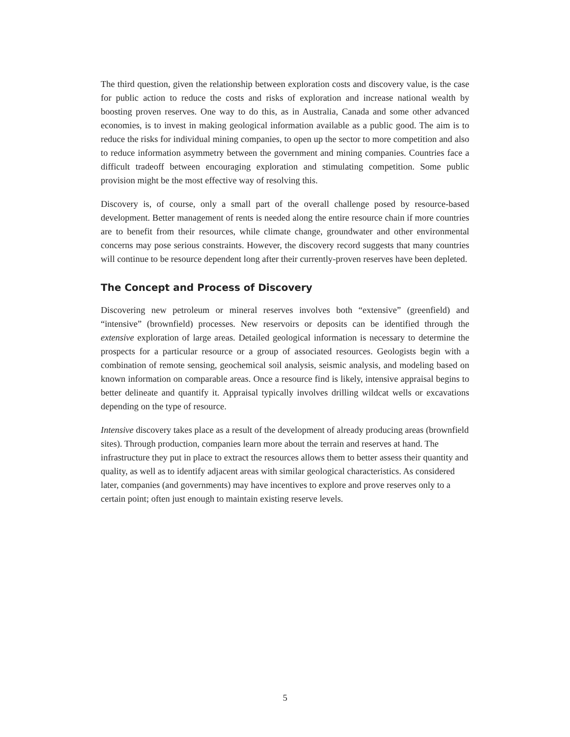The third question, given the relationship between exploration costs and discovery value, is the case for public action to reduce the costs and risks of exploration and increase national wealth by boosting proven reserves. One way to do this, as in Australia, Canada and some other advanced economies, is to invest in making geological information available as a public good. The aim is to reduce the risks for individual mining companies, to open up the sector to more competition and also to reduce information asymmetry between the government and mining companies. Countries face a difficult tradeoff between encouraging exploration and stimulating competition. Some public provision might be the most effective way of resolving this.
Discovery is, of course, only a small part of the overall challenge posed by resource-based development. Better management of rents is needed along the entire resource chain if more countries are to benefit from their resources, while climate change, groundwater and other environmental concerns may pose serious constraints. However, the discovery record suggests that many countries will continue to be resource dependent long after their currently-proven reserves have been depleted.
The Concept and Process of Discovery
Discovering new petroleum or mineral reserves involves both “extensive” (greenfield) and “intensive” (brownfield) processes. New reservoirs or deposits can be identified through the extensive exploration of large areas. Detailed geological information is necessary to determine the prospects for a particular resource or a group of associated resources. Geologists begin with a combination of remote sensing, geochemical soil analysis, seismic analysis, and modeling based on known information on comparable areas. Once a resource find is likely, intensive appraisal begins to better delineate and quantify it. Appraisal typically involves drilling wildcat wells or excavations depending on the type of resource.
Intensive discovery takes place as a result of the development of already producing areas (brownfield sites). Through production, companies learn more about the terrain and reserves at hand. The infrastructure they put in place to extract the resources allows them to better assess their quantity and quality, as well as to identify adjacent areas with similar geological characteristics. As considered later, companies (and governments) may have incentives to explore and prove reserves only to a certain point; often just enough to maintain existing reserve levels.
5